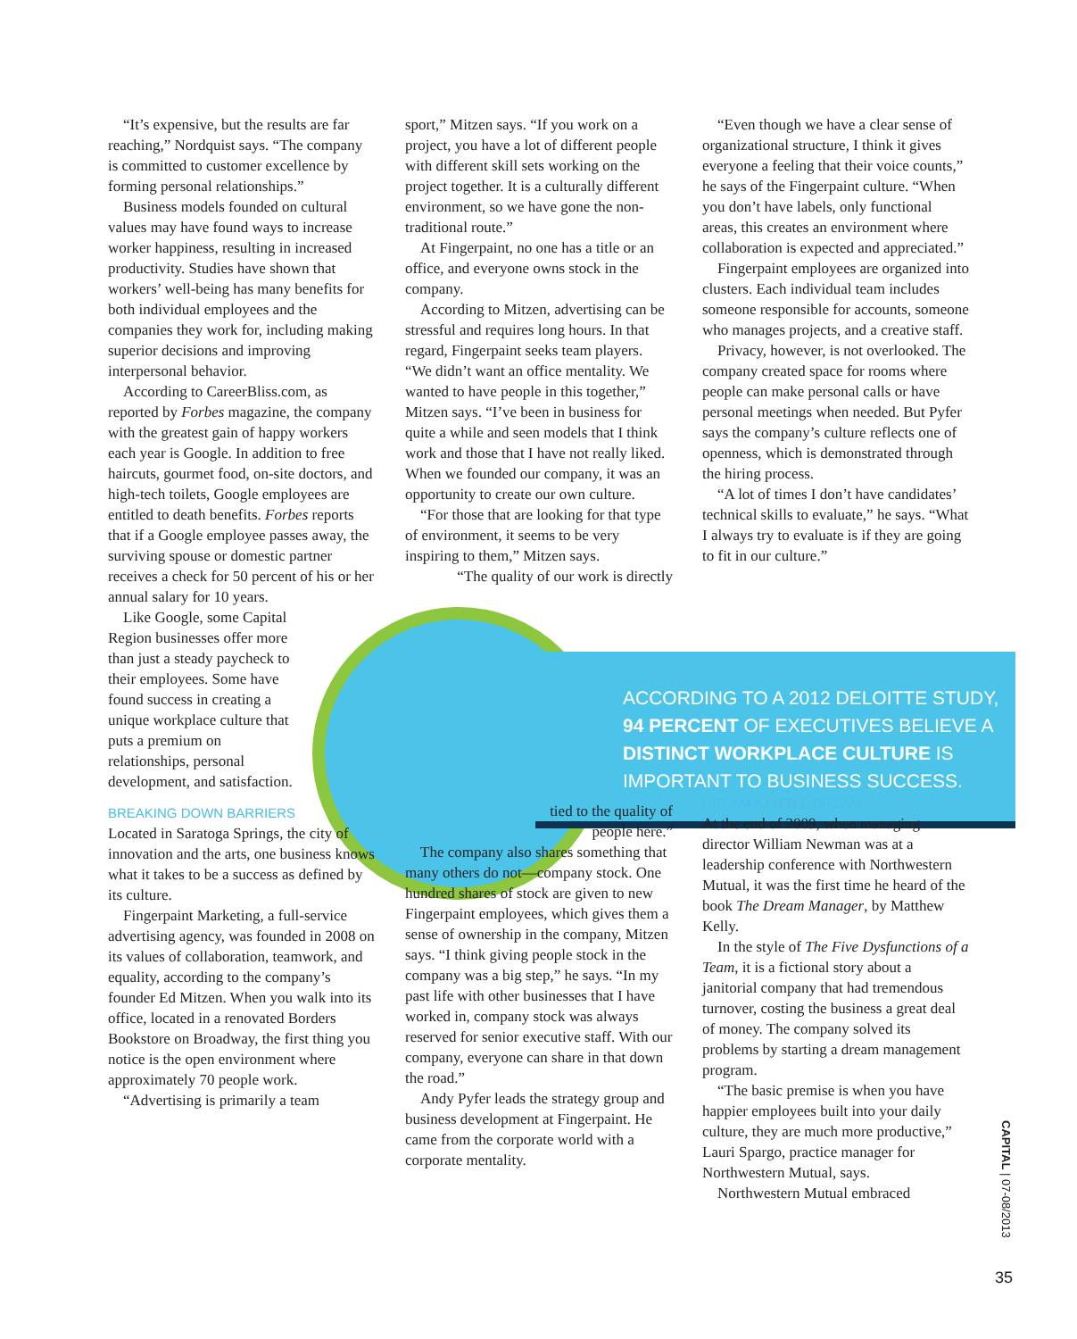ACCORDING TO A 2012 DELOITTE STUDY, 94 PERCENT OF EXECUTIVES BELIEVE A DISTINCT WORKPLACE CULTURE IS IMPORTANT TO BUSINESS SUCCESS.
“It’s expensive, but the results are far reaching,” Nordquist says. “The company is committed to customer excellence by forming personal relationships.”
Business models founded on cultural values may have found ways to increase worker happiness, resulting in increased productivity. Studies have shown that workers’ well-being has many benefits for both individual employees and the companies they work for, including making superior decisions and improving interpersonal behavior.
According to CareerBliss.com, as reported by Forbes magazine, the company with the greatest gain of happy workers each year is Google. In addition to free haircuts, gourmet food, on-site doctors, and high-tech toilets, Google employees are entitled to death benefits. Forbes reports that if a Google employee passes away, the surviving spouse or domestic partner receives a check for 50 percent of his or her annual salary for 10 years.
Like Google, some Capital Region businesses offer more than just a steady paycheck to their employees. Some have found success in creating a unique workplace culture that puts a premium on relationships, personal development, and satisfaction.
BREAKING DOWN BARRIERS
Located in Saratoga Springs, the city of innovation and the arts, one business knows what it takes to be a success as defined by its culture.
Fingerpaint Marketing, a full-service advertising agency, was founded in 2008 on its values of collaboration, teamwork, and equality, according to the company’s founder Ed Mitzen. When you walk into its office, located in a renovated Borders Bookstore on Broadway, the first thing you notice is the open environment where approximately 70 people work.
“Advertising is primarily a team
sport,” Mitzen says. “If you work on a project, you have a lot of different people with different skill sets working on the project together. It is a culturally different environment, so we have gone the non-traditional route.”
At Fingerpaint, no one has a title or an office, and everyone owns stock in the company.
According to Mitzen, advertising can be stressful and requires long hours. In that regard, Fingerpaint seeks team players. “We didn’t want an office mentality. We wanted to have people in this together,” Mitzen says. “I’ve been in business for quite a while and seen models that I think work and those that I have not really liked. When we founded our company, it was an opportunity to create our own culture.
“For those that are looking for that type of environment, it seems to be very inspiring to them,” Mitzen says.
“The quality of our work is directly
tied to the quality of people here.”
The company also shares something that many others do not—company stock. One hundred shares of stock are given to new Fingerpaint employees, which gives them a sense of ownership in the company, Mitzen says. “I think giving people stock in the company was a big step,” he says. “In my past life with other businesses that I have worked in, company stock was always reserved for senior executive staff. With our company, everyone can share in that down the road.”
Andy Pyfer leads the strategy group and business development at Fingerpaint. He came from the corporate world with a corporate mentality.
“Even though we have a clear sense of organizational structure, I think it gives everyone a feeling that their voice counts,” he says of the Fingerpaint culture. “When you don’t have labels, only functional areas, this creates an environment where collaboration is expected and appreciated.”
Fingerpaint employees are organized into clusters. Each individual team includes someone responsible for accounts, someone who manages projects, and a creative staff.
Privacy, however, is not overlooked. The company created space for rooms where people can make personal calls or have personal meetings when needed. But Pyfer says the company’s culture reflects one of openness, which is demonstrated through the hiring process.
“A lot of times I don’t have candidates’ technical skills to evaluate,” he says. “What I always try to evaluate is if they are going to fit in our culture.”
DREAM A LITTLE DREAM
At the end of 2009, when managing director William Newman was at a leadership conference with Northwestern Mutual, it was the first time he heard of the book The Dream Manager, by Matthew Kelly.
In the style of The Five Dysfunctions of a Team, it is a fictional story about a janitorial company that had tremendous turnover, costing the business a great deal of money. The company solved its problems by starting a dream management program.
“The basic premise is when you have happier employees built into your daily culture, they are much more productive,” Lauri Spargo, practice manager for Northwestern Mutual, says.
Northwestern Mutual embraced
CAPITAL | 07-08/2013
35